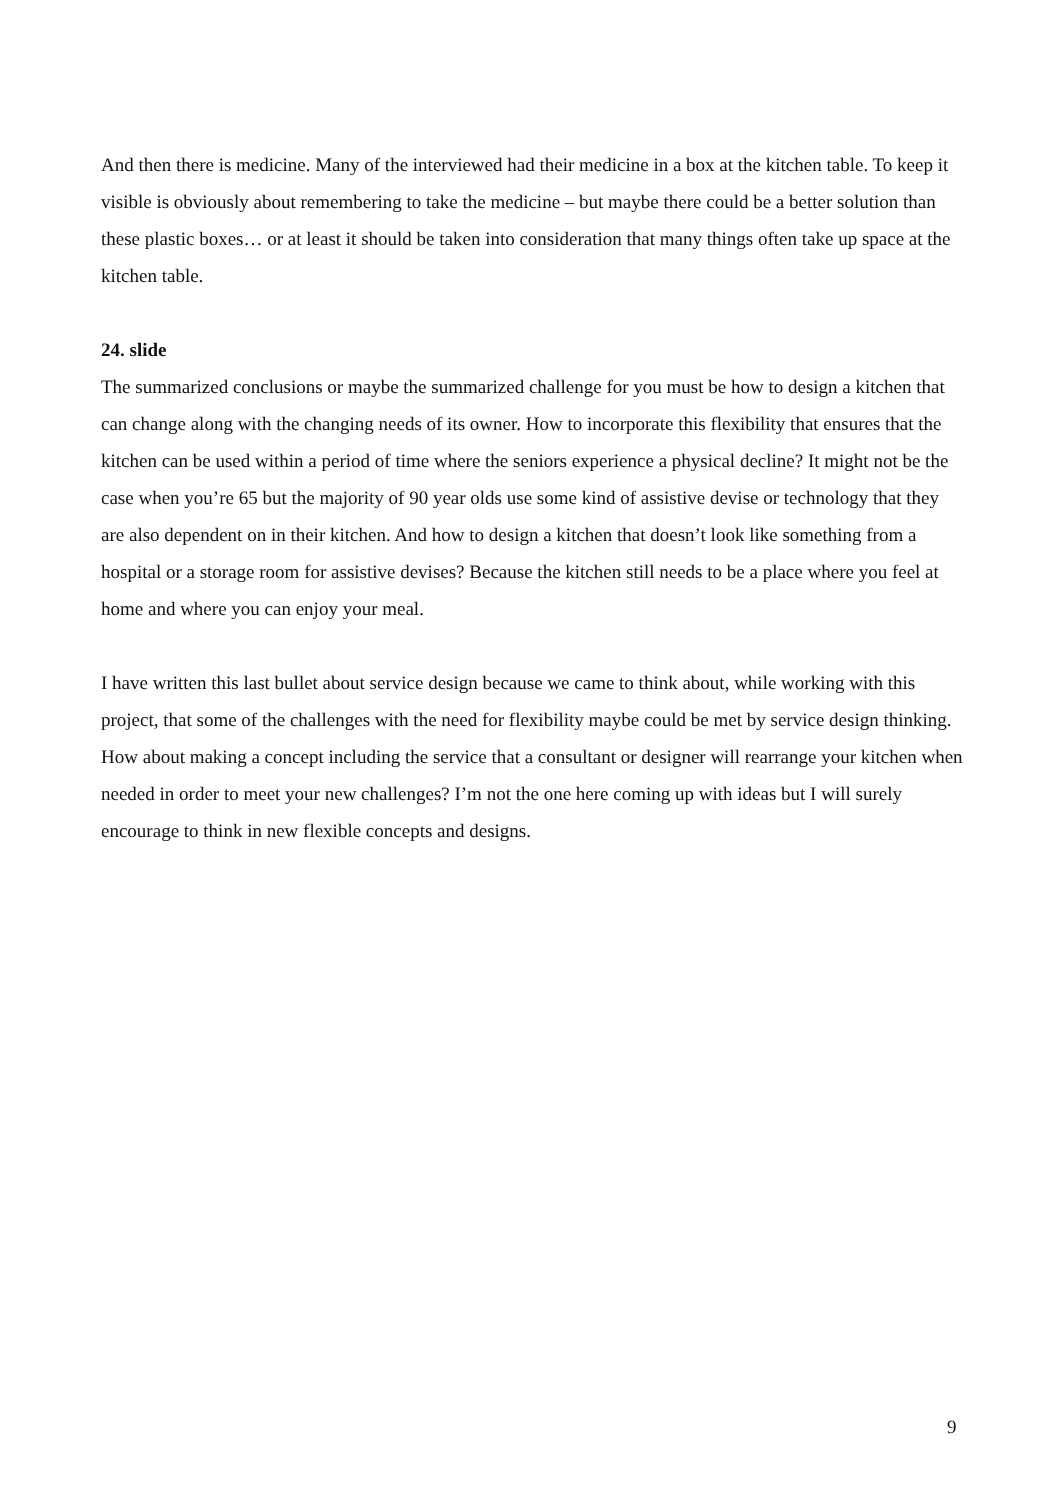And then there is medicine. Many of the interviewed had their medicine in a box at the kitchen table. To keep it visible is obviously about remembering to take the medicine – but maybe there could be a better solution than these plastic boxes… or at least it should be taken into consideration that many things often take up space at the kitchen table.
24. slide
The summarized conclusions or maybe the summarized challenge for you must be how to design a kitchen that can change along with the changing needs of its owner. How to incorporate this flexibility that ensures that the kitchen can be used within a period of time where the seniors experience a physical decline? It might not be the case when you’re 65 but the majority of 90 year olds use some kind of assistive devise or technology that they are also dependent on in their kitchen. And how to design a kitchen that doesn’t look like something from a hospital or a storage room for assistive devises? Because the kitchen still needs to be a place where you feel at home and where you can enjoy your meal.
I have written this last bullet about service design because we came to think about, while working with this project, that some of the challenges with the need for flexibility maybe could be met by service design thinking. How about making a concept including the service that a consultant or designer will rearrange your kitchen when needed in order to meet your new challenges? I’m not the one here coming up with ideas but I will surely encourage to think in new flexible concepts and designs.
9